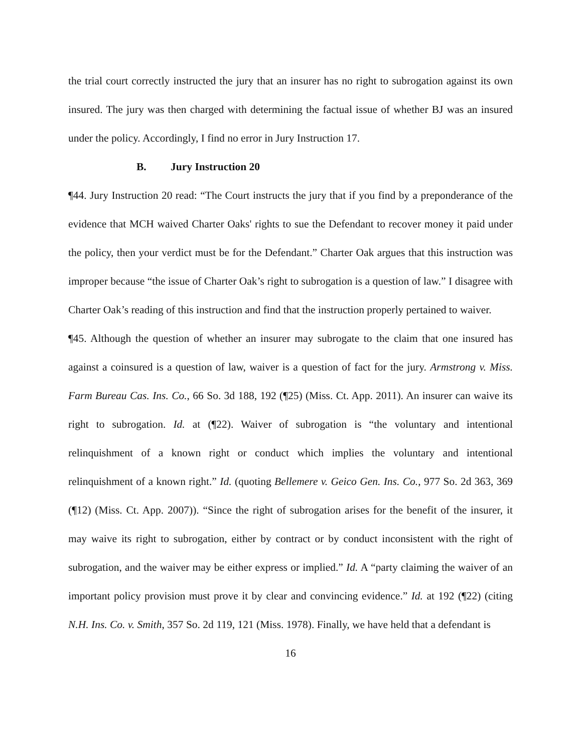the trial court correctly instructed the jury that an insurer has no right to subrogation against its own insured. The jury was then charged with determining the factual issue of whether BJ was an insured under the policy. Accordingly, I find no error in Jury Instruction 17.
B. Jury Instruction 20
¶44. Jury Instruction 20 read: “The Court instructs the jury that if you find by a preponderance of the evidence that MCH waived Charter Oaks' rights to sue the Defendant to recover money it paid under the policy, then your verdict must be for the Defendant.” Charter Oak argues that this instruction was improper because “the issue of Charter Oak’s right to subrogation is a question of law.” I disagree with Charter Oak’s reading of this instruction and find that the instruction properly pertained to waiver.
¶45. Although the question of whether an insurer may subrogate to the claim that one insured has against a coinsured is a question of law, waiver is a question of fact for the jury. Armstrong v. Miss. Farm Bureau Cas. Ins. Co., 66 So. 3d 188, 192 (¶25) (Miss. Ct. App. 2011). An insurer can waive its right to subrogation. Id. at (¶22). Waiver of subrogation is “the voluntary and intentional relinquishment of a known right or conduct which implies the voluntary and intentional relinquishment of a known right.” Id. (quoting Bellemere v. Geico Gen. Ins. Co., 977 So. 2d 363, 369 (¶12) (Miss. Ct. App. 2007)). “Since the right of subrogation arises for the benefit of the insurer, it may waive its right to subrogation, either by contract or by conduct inconsistent with the right of subrogation, and the waiver may be either express or implied.” Id. A “party claiming the waiver of an important policy provision must prove it by clear and convincing evidence.” Id. at 192 (¶22) (citing N.H. Ins. Co. v. Smith, 357 So. 2d 119, 121 (Miss. 1978). Finally, we have held that a defendant is
16